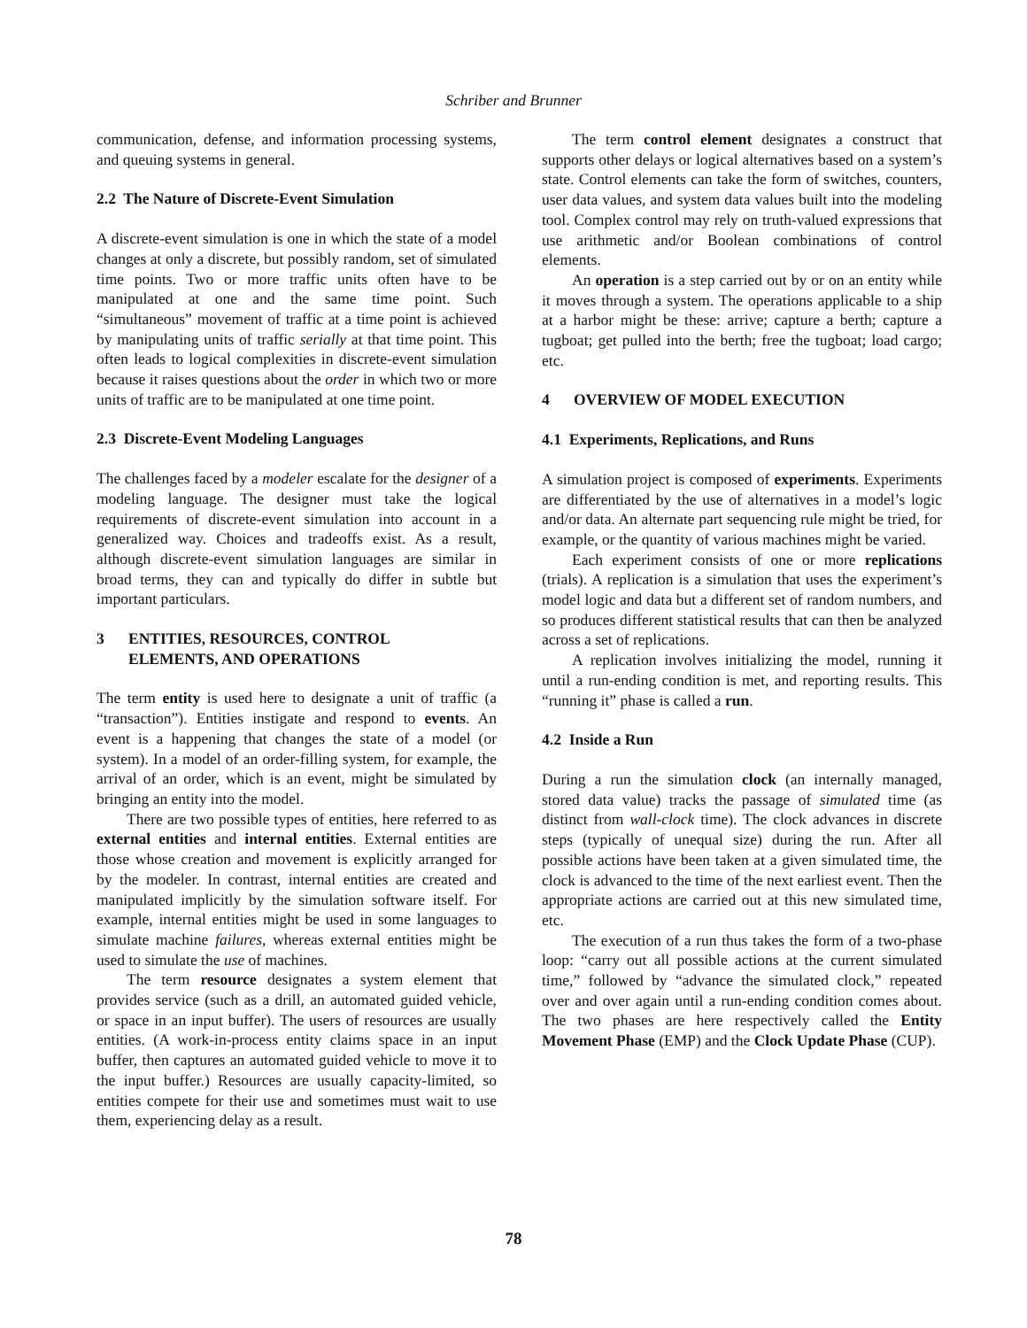Schriber and Brunner
communication, defense, and information processing systems, and queuing systems in general.
2.2 The Nature of Discrete-Event Simulation
A discrete-event simulation is one in which the state of a model changes at only a discrete, but possibly random, set of simulated time points. Two or more traffic units often have to be manipulated at one and the same time point. Such “simultaneous” movement of traffic at a time point is achieved by manipulating units of traffic serially at that time point. This often leads to logical complexities in discrete-event simulation because it raises questions about the order in which two or more units of traffic are to be manipulated at one time point.
2.3 Discrete-Event Modeling Languages
The challenges faced by a modeler escalate for the designer of a modeling language. The designer must take the logical requirements of discrete-event simulation into account in a generalized way. Choices and tradeoffs exist. As a result, although discrete-event simulation languages are similar in broad terms, they can and typically do differ in subtle but important particulars.
3 ENTITIES, RESOURCES, CONTROL
ELEMENTS, AND OPERATIONS
The term entity is used here to designate a unit of traffic (a “transaction”). Entities instigate and respond to events. An event is a happening that changes the state of a model (or system). In a model of an order-filling system, for example, the arrival of an order, which is an event, might be simulated by bringing an entity into the model.
There are two possible types of entities, here referred to as external entities and internal entities. External entities are those whose creation and movement is explicitly arranged for by the modeler. In contrast, internal entities are created and manipulated implicitly by the simulation software itself. For example, internal entities might be used in some languages to simulate machine failures, whereas external entities might be used to simulate the use of machines.
The term resource designates a system element that provides service (such as a drill, an automated guided vehicle, or space in an input buffer). The users of resources are usually entities. (A work-in-process entity claims space in an input buffer, then captures an automated guided vehicle to move it to the input buffer.) Resources are usually capacity-limited, so entities compete for their use and sometimes must wait to use them, experiencing delay as a result.
The term control element designates a construct that supports other delays or logical alternatives based on a system’s state. Control elements can take the form of switches, counters, user data values, and system data values built into the modeling tool. Complex control may rely on truth-valued expressions that use arithmetic and/or Boolean combinations of control elements.
An operation is a step carried out by or on an entity while it moves through a system. The operations applicable to a ship at a harbor might be these: arrive; capture a berth; capture a tugboat; get pulled into the berth; free the tugboat; load cargo; etc.
4 OVERVIEW OF MODEL EXECUTION
4.1 Experiments, Replications, and Runs
A simulation project is composed of experiments. Experiments are differentiated by the use of alternatives in a model’s logic and/or data. An alternate part sequencing rule might be tried, for example, or the quantity of various machines might be varied.
Each experiment consists of one or more replications (trials). A replication is a simulation that uses the experiment’s model logic and data but a different set of random numbers, and so produces different statistical results that can then be analyzed across a set of replications.
A replication involves initializing the model, running it until a run-ending condition is met, and reporting results. This “running it” phase is called a run.
4.2 Inside a Run
During a run the simulation clock (an internally managed, stored data value) tracks the passage of simulated time (as distinct from wall-clock time). The clock advances in discrete steps (typically of unequal size) during the run. After all possible actions have been taken at a given simulated time, the clock is advanced to the time of the next earliest event. Then the appropriate actions are carried out at this new simulated time, etc.
The execution of a run thus takes the form of a two-phase loop: “carry out all possible actions at the current simulated time,” followed by “advance the simulated clock,” repeated over and over again until a run-ending condition comes about. The two phases are here respectively called the Entity Movement Phase (EMP) and the Clock Update Phase (CUP).
78